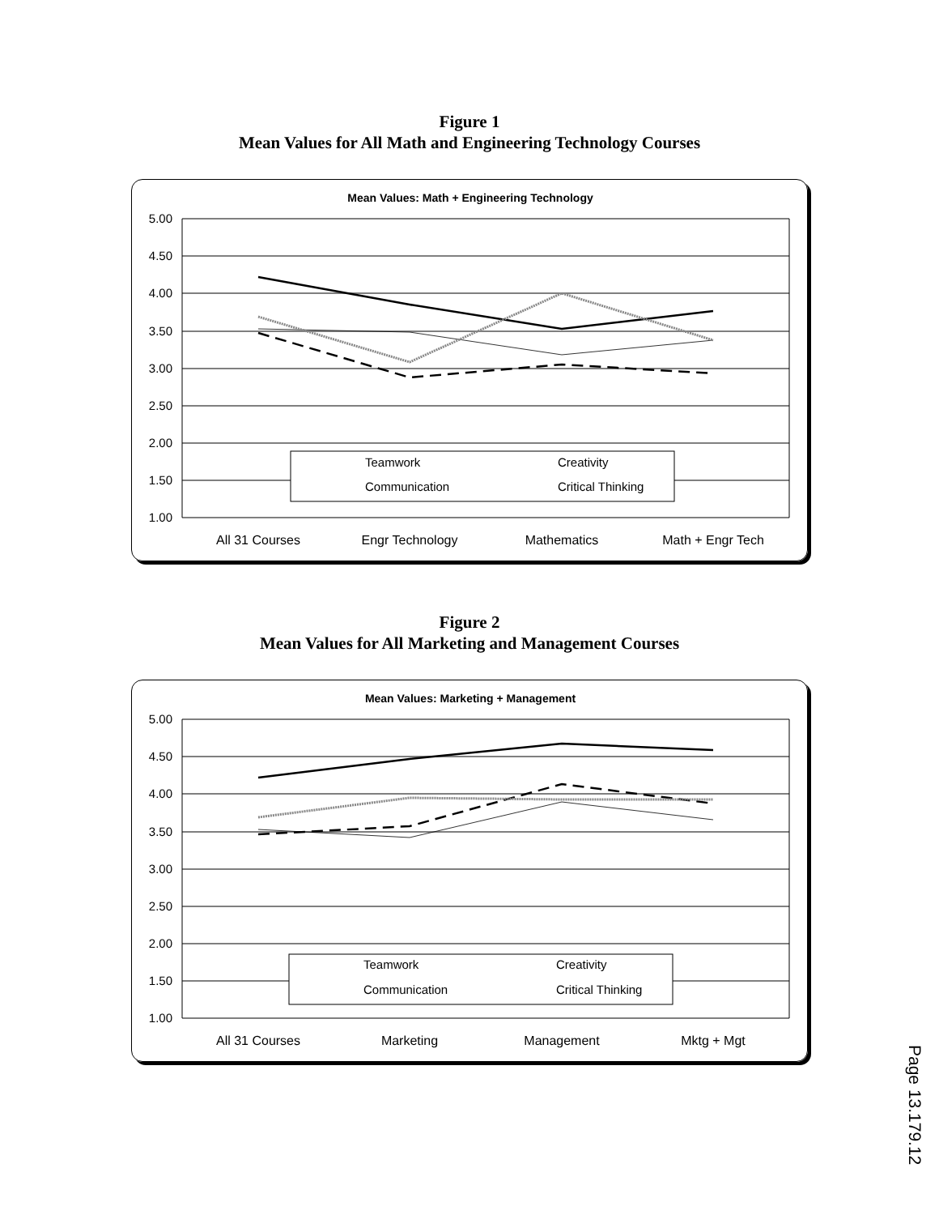Figure 1
Mean Values for All Math and Engineering Technology Courses
Mean Values: Math + Engineering Technology
5.00
4.50
4.00
3.50
3.00
2.50
2.00
1.50
1.00
All 31 Courses
Engr Technology
Mathematics
Math + Engr Tech
Teamwork
Creativity
Communication
Critical Thinking
Figure 2
Mean Values for All Marketing and Management Courses
Mean Values: Marketing + Management
5.00
4.50
4.00
3.50
3.00
2.50
2.00
1.50
1.00
All 31 Courses
Marketing
Management
Mktg + Mgt
Teamwork
Creativity
Communication
Critical Thinking
Page 13.179.12